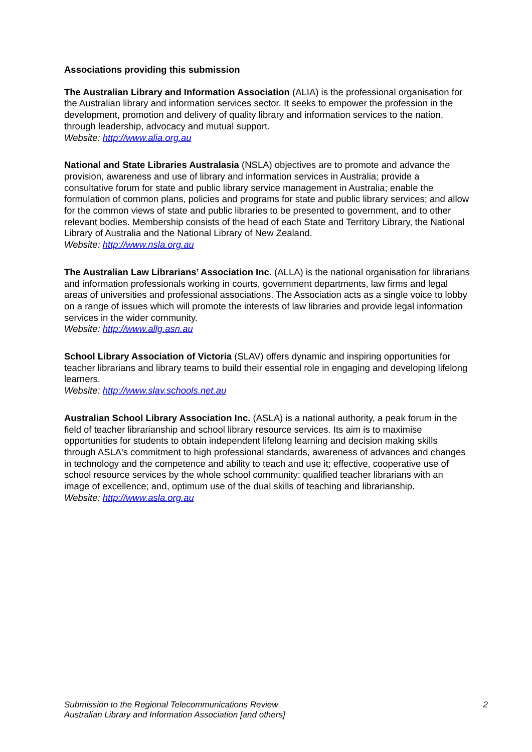Associations providing this submission
The Australian Library and Information Association (ALIA) is the professional organisation for the Australian library and information services sector. It seeks to empower the profession in the development, promotion and delivery of quality library and information services to the nation, through leadership, advocacy and mutual support.
Website: http://www.alia.org.au
National and State Libraries Australasia (NSLA) objectives are to promote and advance the provision, awareness and use of library and information services in Australia; provide a consultative forum for state and public library service management in Australia; enable the formulation of common plans, policies and programs for state and public library services; and allow for the common views of state and public libraries to be presented to government, and to other relevant bodies. Membership consists of the head of each State and Territory Library, the National Library of Australia and the National Library of New Zealand.
Website: http://www.nsla.org.au
The Australian Law Librarians’ Association Inc. (ALLA) is the national organisation for librarians and information professionals working in courts, government departments, law firms and legal areas of universities and professional associations. The Association acts as a single voice to lobby on a range of issues which will promote the interests of law libraries and provide legal information services in the wider community.
Website: http://www.allg.asn.au
School Library Association of Victoria (SLAV) offers dynamic and inspiring opportunities for teacher librarians and library teams to build their essential role in engaging and developing lifelong learners.
Website: http://www.slav.schools.net.au
Australian School Library Association Inc. (ASLA) is a national authority, a peak forum in the field of teacher librarianship and school library resource services. Its aim is to maximise opportunities for students to obtain independent lifelong learning and decision making skills through ASLA's commitment to high professional standards, awareness of advances and changes in technology and the competence and ability to teach and use it; effective, cooperative use of school resource services by the whole school community; qualified teacher librarians with an image of excellence; and, optimum use of the dual skills of teaching and librarianship.
Website: http://www.asla.org.au
2 Submission to the Regional Telecommunications Review
Australian Library and Information Association [and others]